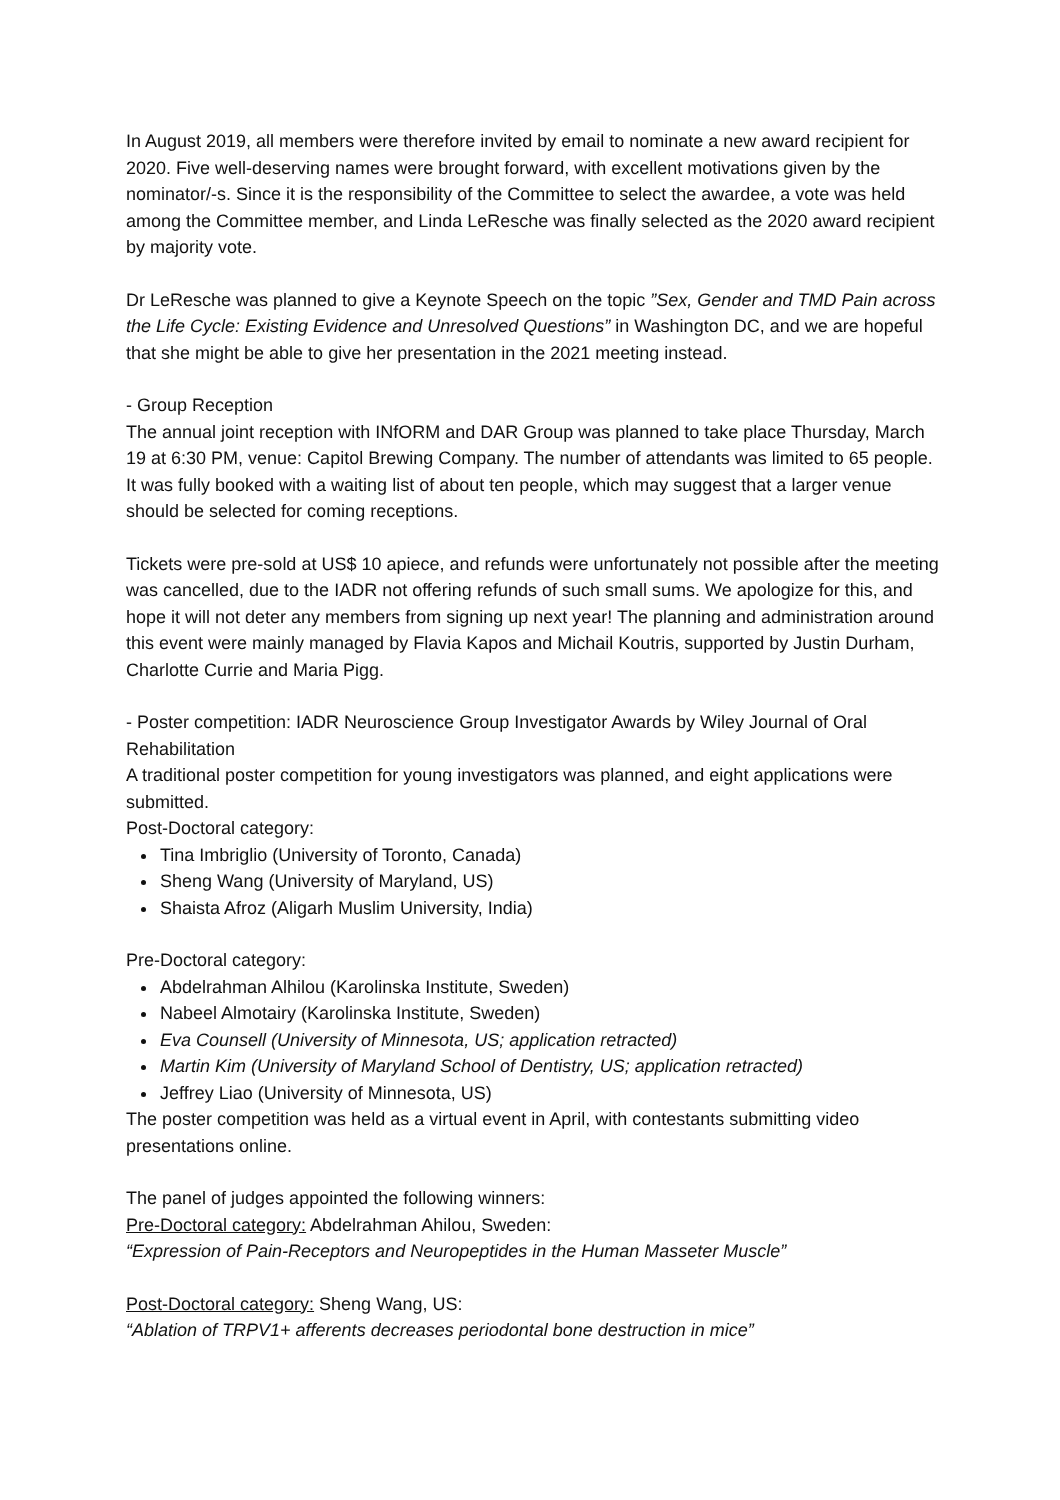In August 2019, all members were therefore invited by email to nominate a new award recipient for 2020. Five well-deserving names were brought forward, with excellent motivations given by the nominator/-s. Since it is the responsibility of the Committee to select the awardee, a vote was held among the Committee member, and Linda LeResche was finally selected as the 2020 award recipient by majority vote.
Dr LeResche was planned to give a Keynote Speech on the topic ”Sex, Gender and TMD Pain across the Life Cycle: Existing Evidence and Unresolved Questions” in Washington DC, and we are hopeful that she might be able to give her presentation in the 2021 meeting instead.
- Group Reception
The annual joint reception with INfORM and DAR Group was planned to take place Thursday, March 19 at 6:30 PM, venue: Capitol Brewing Company. The number of attendants was limited to 65 people. It was fully booked with a waiting list of about ten people, which may suggest that a larger venue should be selected for coming receptions.
Tickets were pre-sold at US$ 10 apiece, and refunds were unfortunately not possible after the meeting was cancelled, due to the IADR not offering refunds of such small sums. We apologize for this, and hope it will not deter any members from signing up next year! The planning and administration around this event were mainly managed by Flavia Kapos and Michail Koutris, supported by Justin Durham, Charlotte Currie and Maria Pigg.
- Poster competition: IADR Neuroscience Group Investigator Awards by Wiley Journal of Oral Rehabilitation
A traditional poster competition for young investigators was planned, and eight applications were submitted.
Post-Doctoral category:
Tina Imbriglio (University of Toronto, Canada)
Sheng Wang (University of Maryland, US)
Shaista Afroz (Aligarh Muslim University, India)
Pre-Doctoral category:
Abdelrahman Alhilou (Karolinska Institute, Sweden)
Nabeel Almotairy (Karolinska Institute, Sweden)
Eva Counsell (University of Minnesota, US; application retracted)
Martin Kim (University of Maryland School of Dentistry, US; application retracted)
Jeffrey Liao (University of Minnesota, US)
The poster competition was held as a virtual event in April, with contestants submitting video presentations online.
The panel of judges appointed the following winners:
Pre-Doctoral category: Abdelrahman Ahilou, Sweden:
“Expression of Pain-Receptors and Neuropeptides in the Human Masseter Muscle”
Post-Doctoral category: Sheng Wang, US:
“Ablation of TRPV1+ afferents decreases periodontal bone destruction in mice”